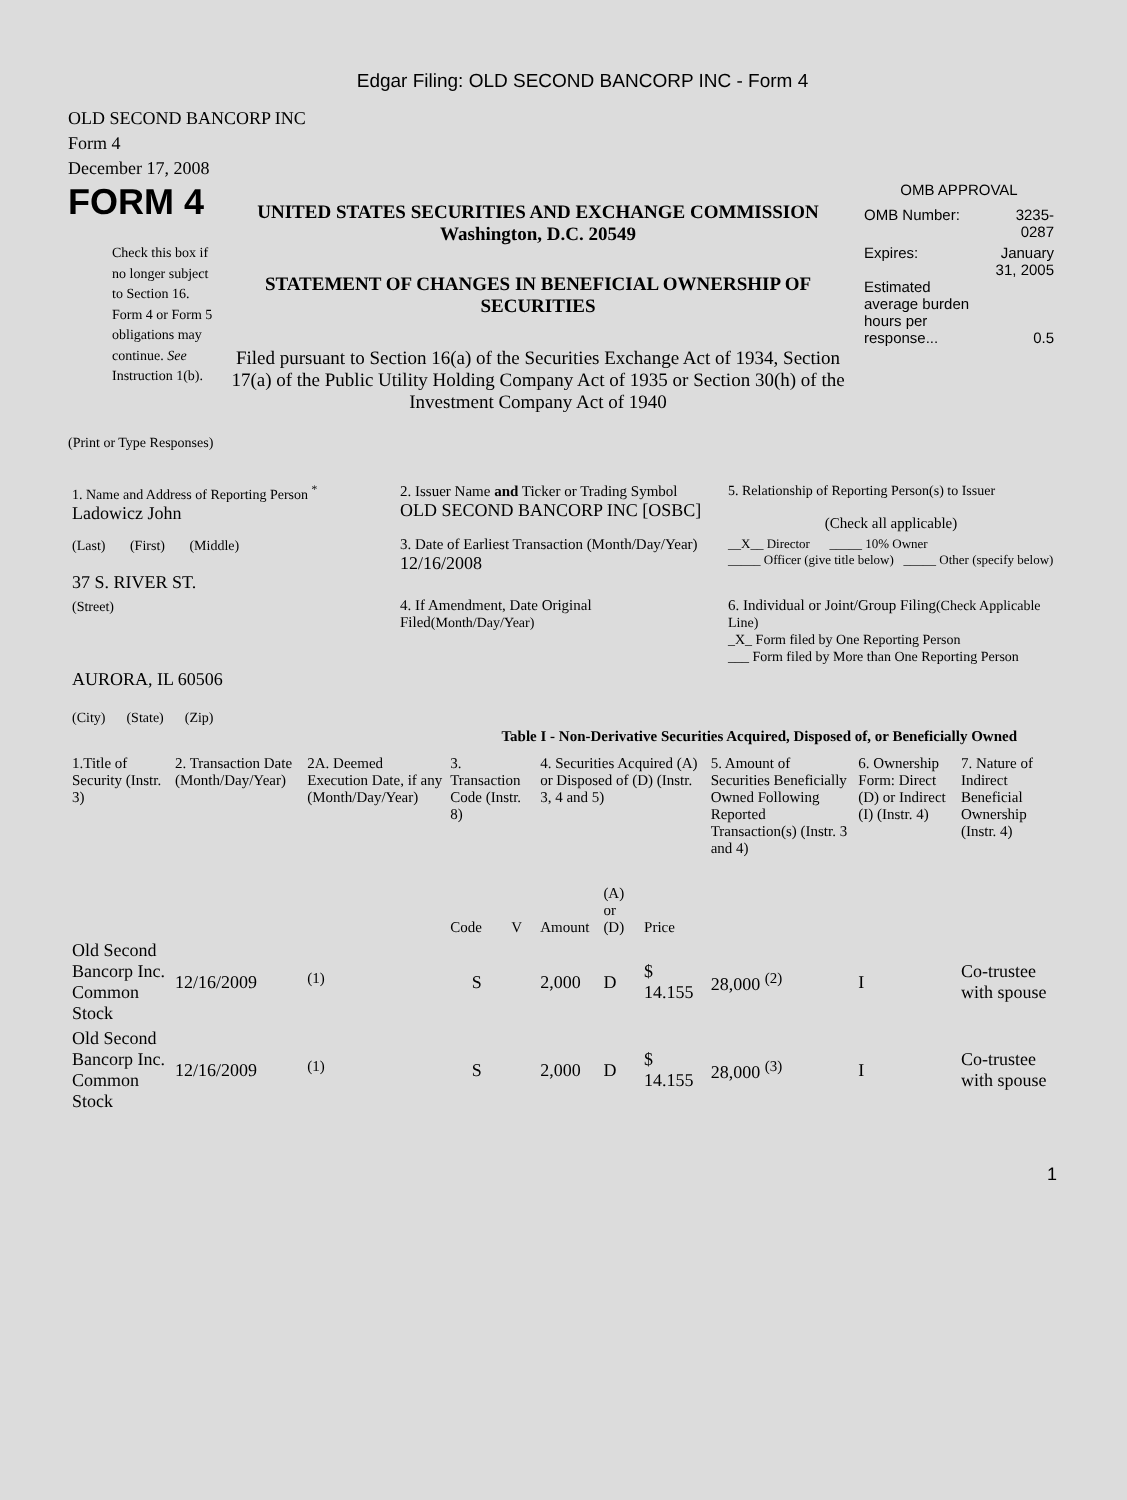Edgar Filing: OLD SECOND BANCORP INC - Form 4
OLD SECOND BANCORP INC
Form 4
December 17, 2008
FORM 4
Check this box if no longer subject to Section 16. Form 4 or Form 5 obligations may continue. See Instruction 1(b).
UNITED STATES SECURITIES AND EXCHANGE COMMISSION
Washington, D.C. 20549
STATEMENT OF CHANGES IN BENEFICIAL OWNERSHIP OF SECURITIES
Filed pursuant to Section 16(a) of the Securities Exchange Act of 1934, Section 17(a) of the Public Utility Holding Company Act of 1935 or Section 30(h) of the Investment Company Act of 1940
OMB APPROVAL
| OMB Number: | 3235-0287 |
| Expires: | January 31, 2005 |
| Estimated average burden hours per response... | 0.5 |
(Print or Type Responses)
| 1. Name and Address of Reporting Person <sup>*</sup> Ladowicz John | 2. Issuer Name and Ticker or Trading Symbol OLD SECOND BANCORP INC [OSBC] | 5. Relationship of Reporting Person(s) to Issuer (Check all applicable) |
| (Last) (First) (Middle) 37 S. RIVER ST. | 3. Date of Earliest Transaction (Month/Day/Year) 12/16/2008 | __X__ Director _____ 10% Owner _____ Officer (give title below) _____ Other (specify below) |
| (Street) AURORA, IL 60506 (City) (State) (Zip) | 4. If Amendment, Date Original Filed (Month/Day/Year) | 6. Individual or Joint/Group Filing (Check Applicable Line) _X_ Form filed by One Reporting Person ___ Form filed by More than One Reporting Person |
Table I - Non-Derivative Securities Acquired, Disposed of, or Beneficially Owned
| 1.Title of Security (Instr. 3) | 2. Transaction Date (Month/Day/Year) | 2A. Deemed Execution Date, if any (Month/Day/Year) | 3. Transaction Code (Instr. 8) | | 4. Securities Acquired (A) or Disposed of (D) (Instr. 3, 4 and 5) | | | 5. Amount of Securities Beneficially Owned Following Reported Transaction(s) (Instr. 3 and 4) | 6. Ownership Form: Direct (D) or Indirect (I) (Instr. 4) | 7. Nature of Indirect Beneficial Ownership (Instr. 4) |
| | | | Code | V | Amount | (A) or (D) | Price | | | |
| Old Second Bancorp Inc. Common Stock | 12/16/2009 | <sup>(1)</sup> | S | | 2,000 | D | $ 14.155 | 28,000 <sup>(2)</sup> | I | Co-trustee with spouse |
| Old Second Bancorp Inc. Common Stock | 12/16/2009 | <sup>(1)</sup> | S | | 2,000 | D | $ 14.155 | 28,000 <sup>(3)</sup> | I | Co-trustee with spouse |
1